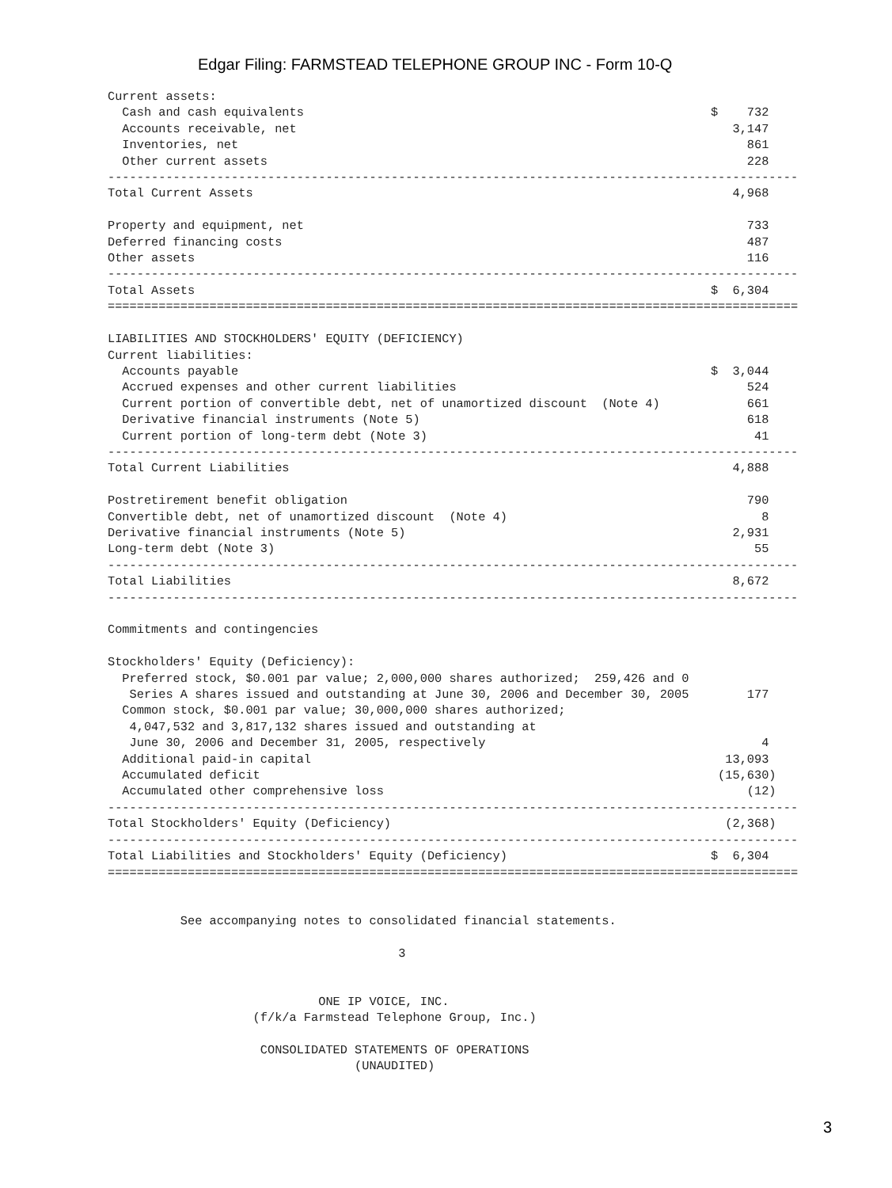Edgar Filing: FARMSTEAD TELEPHONE GROUP INC - Form 10-Q
Current assets:
  Cash and cash equivalents                                                        $    732
  Accounts receivable, net                                                            3,147
  Inventories, net                                                                      861
  Other current assets                                                                  228
-----------------------------------------------------------------------------------------------
Total Current Assets                                                                  4,968

Property and equipment, net                                                             733
Deferred financing costs                                                                487
Other assets                                                                            116
-----------------------------------------------------------------------------------------------
Total Assets                                                                       $  6,304
===============================================================================================

LIABILITIES AND STOCKHOLDERS' EQUITY (DEFICIENCY)
Current liabilities:
  Accounts payable                                                                 $  3,044
  Accrued expenses and other current liabilities                                        524
  Current portion of convertible debt, net of unamortized discount  (Note 4)            661
  Derivative financial instruments (Note 5)                                             618
  Current portion of long-term debt (Note 3)                                             41
-----------------------------------------------------------------------------------------------
Total Current Liabilities                                                             4,888

Postretirement benefit obligation                                                       790
Convertible debt, net of unamortized discount  (Note 4)                                   8
Derivative financial instruments (Note 5)                                             2,931
Long-term debt (Note 3)                                                                  55
-----------------------------------------------------------------------------------------------
Total Liabilities                                                                     8,672
-----------------------------------------------------------------------------------------------

Commitments and contingencies

Stockholders' Equity (Deficiency):
  Preferred stock, $0.001 par value; 2,000,000 shares authorized;  259,426 and 0
   Series A shares issued and outstanding at June 30, 2006 and December 30, 2005        177
  Common stock, $0.001 par value; 30,000,000 shares authorized;
   4,047,532 and 3,817,132 shares issued and outstanding at
   June 30, 2006 and December 31, 2005, respectively                                      4
  Additional paid-in capital                                                         13,093
  Accumulated deficit                                                               (15,630)
  Accumulated other comprehensive loss                                                  (12)
-----------------------------------------------------------------------------------------------
Total Stockholders' Equity (Deficiency)                                              (2,368)
-----------------------------------------------------------------------------------------------
Total Liabilities and Stockholders' Equity (Deficiency)                            $  6,304
===============================================================================================


          See accompanying notes to consolidated financial statements.

                                        3


                             ONE IP VOICE, INC.
                    (f/k/a Farmstead Telephone Group, Inc.)

                     CONSOLIDATED STATEMENTS OF OPERATIONS
                                  (UNAUDITED)
3